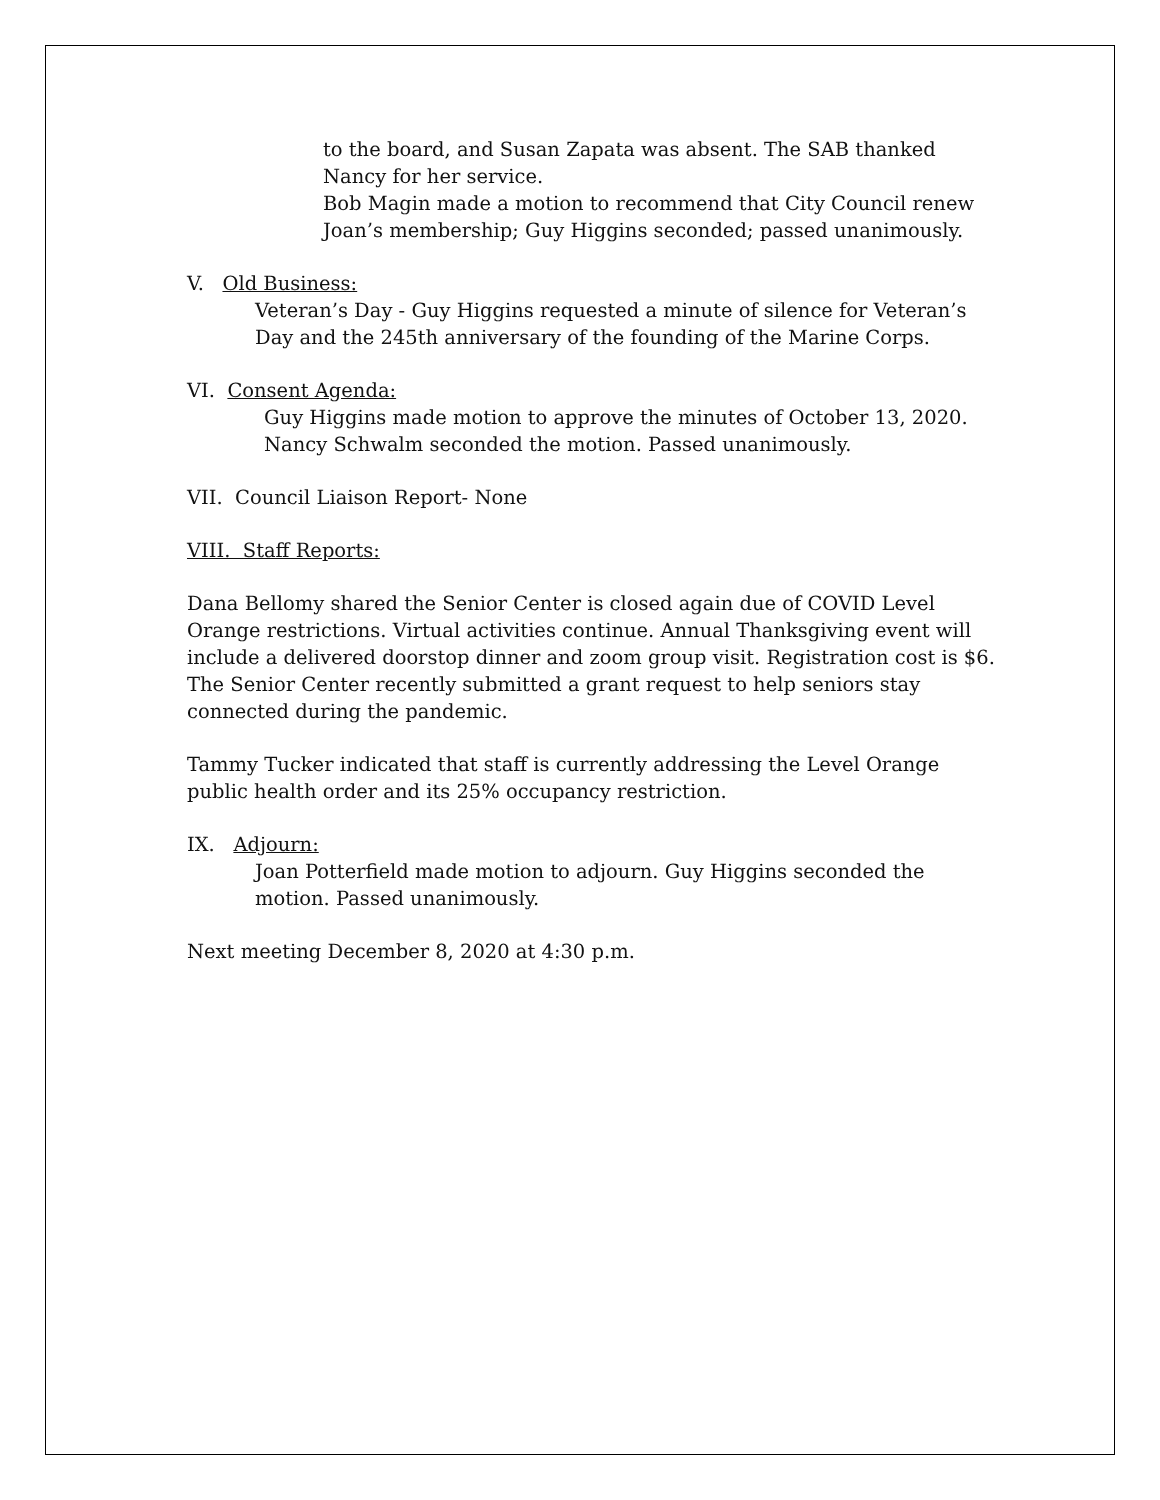to the board, and Susan Zapata was absent. The SAB thanked Nancy for her service.
Bob Magin made a motion to recommend that City Council renew Joan’s membership; Guy Higgins seconded; passed unanimously.
V. Old Business:
Veteran’s Day - Guy Higgins requested a minute of silence for Veteran’s Day and the 245th anniversary of the founding of the Marine Corps.
VI. Consent Agenda:
Guy Higgins made motion to approve the minutes of October 13, 2020. Nancy Schwalm seconded the motion. Passed unanimously.
VII. Council Liaison Report- None
VIII. Staff Reports:
Dana Bellomy shared the Senior Center is closed again due of COVID Level Orange restrictions. Virtual activities continue. Annual Thanksgiving event will include a delivered doorstop dinner and zoom group visit. Registration cost is $6. The Senior Center recently submitted a grant request to help seniors stay connected during the pandemic.
Tammy Tucker indicated that staff is currently addressing the Level Orange public health order and its 25% occupancy restriction.
IX. Adjourn:
Joan Potterfield made motion to adjourn. Guy Higgins seconded the motion. Passed unanimously.
Next meeting December 8, 2020 at 4:30 p.m.